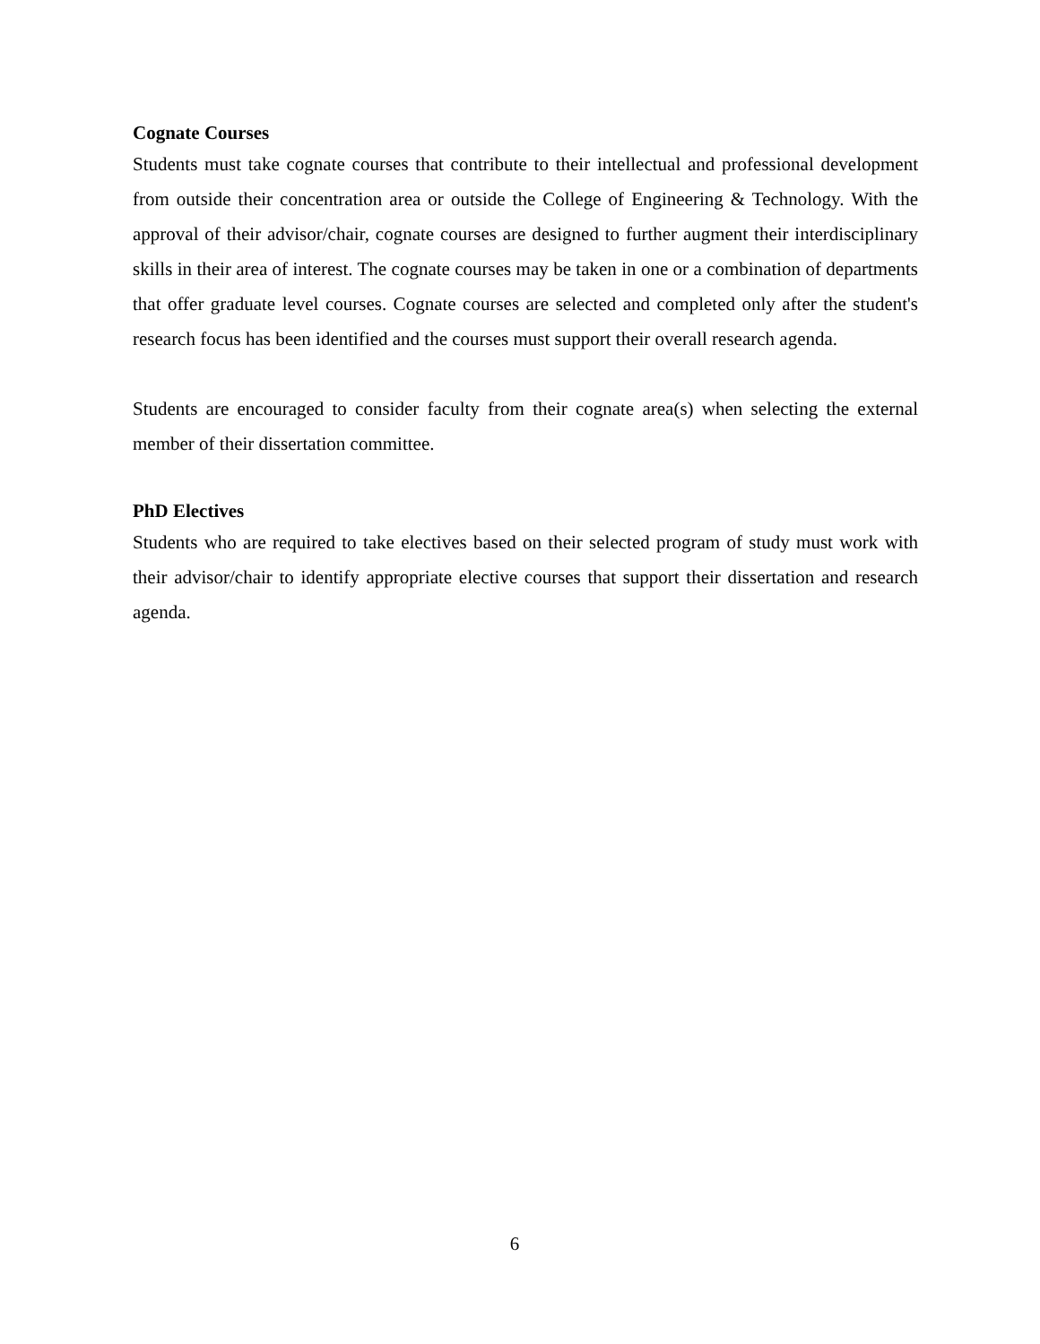Cognate Courses
Students must take cognate courses that contribute to their intellectual and professional development from outside their concentration area or outside the College of Engineering & Technology. With the approval of their advisor/chair, cognate courses are designed to further augment their interdisciplinary skills in their area of interest. The cognate courses may be taken in one or a combination of departments that offer graduate level courses. Cognate courses are selected and completed only after the student's research focus has been identified and the courses must support their overall research agenda.
Students are encouraged to consider faculty from their cognate area(s) when selecting the external member of their dissertation committee.
PhD Electives
Students who are required to take electives based on their selected program of study must work with their advisor/chair to identify appropriate elective courses that support their dissertation and research agenda.
6